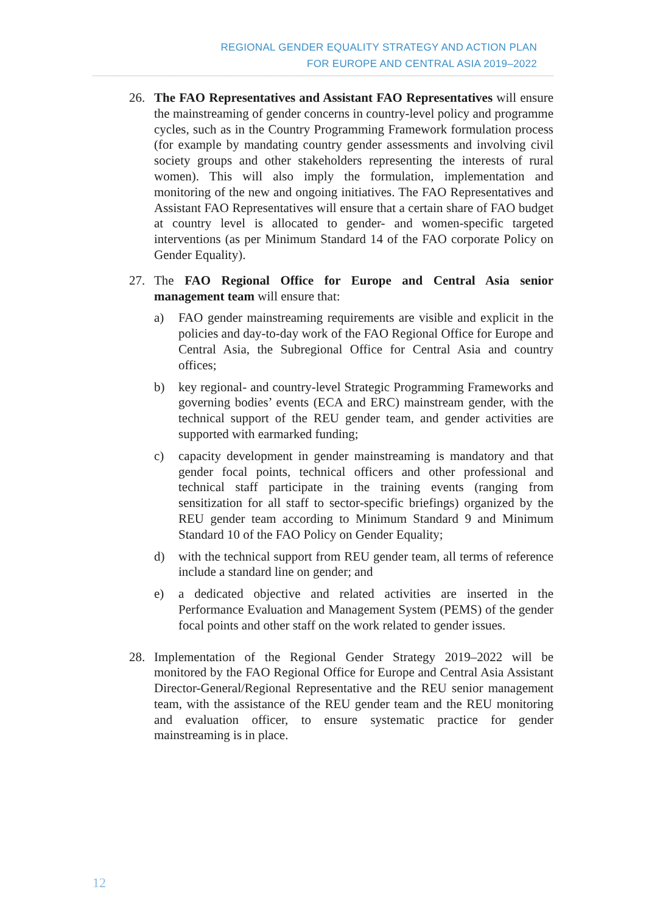REGIONAL GENDER EQUALITY STRATEGY AND ACTION PLAN
FOR EUROPE AND CENTRAL ASIA 2019–2022
26. The FAO Representatives and Assistant FAO Representatives will ensure the mainstreaming of gender concerns in country-level policy and programme cycles, such as in the Country Programming Framework formulation process (for example by mandating country gender assessments and involving civil society groups and other stakeholders representing the interests of rural women). This will also imply the formulation, implementation and monitoring of the new and ongoing initiatives. The FAO Representatives and Assistant FAO Representatives will ensure that a certain share of FAO budget at country level is allocated to gender- and women-specific targeted interventions (as per Minimum Standard 14 of the FAO corporate Policy on Gender Equality).
27. The FAO Regional Office for Europe and Central Asia senior management team will ensure that:
a) FAO gender mainstreaming requirements are visible and explicit in the policies and day-to-day work of the FAO Regional Office for Europe and Central Asia, the Subregional Office for Central Asia and country offices;
b) key regional- and country-level Strategic Programming Frameworks and governing bodies’ events (ECA and ERC) mainstream gender, with the technical support of the REU gender team, and gender activities are supported with earmarked funding;
c) capacity development in gender mainstreaming is mandatory and that gender focal points, technical officers and other professional and technical staff participate in the training events (ranging from sensitization for all staff to sector-specific briefings) organized by the REU gender team according to Minimum Standard 9 and Minimum Standard 10 of the FAO Policy on Gender Equality;
d) with the technical support from REU gender team, all terms of reference include a standard line on gender; and
e) a dedicated objective and related activities are inserted in the Performance Evaluation and Management System (PEMS) of the gender focal points and other staff on the work related to gender issues.
28. Implementation of the Regional Gender Strategy 2019–2022 will be monitored by the FAO Regional Office for Europe and Central Asia Assistant Director-General/Regional Representative and the REU senior management team, with the assistance of the REU gender team and the REU monitoring and evaluation officer, to ensure systematic practice for gender mainstreaming is in place.
12